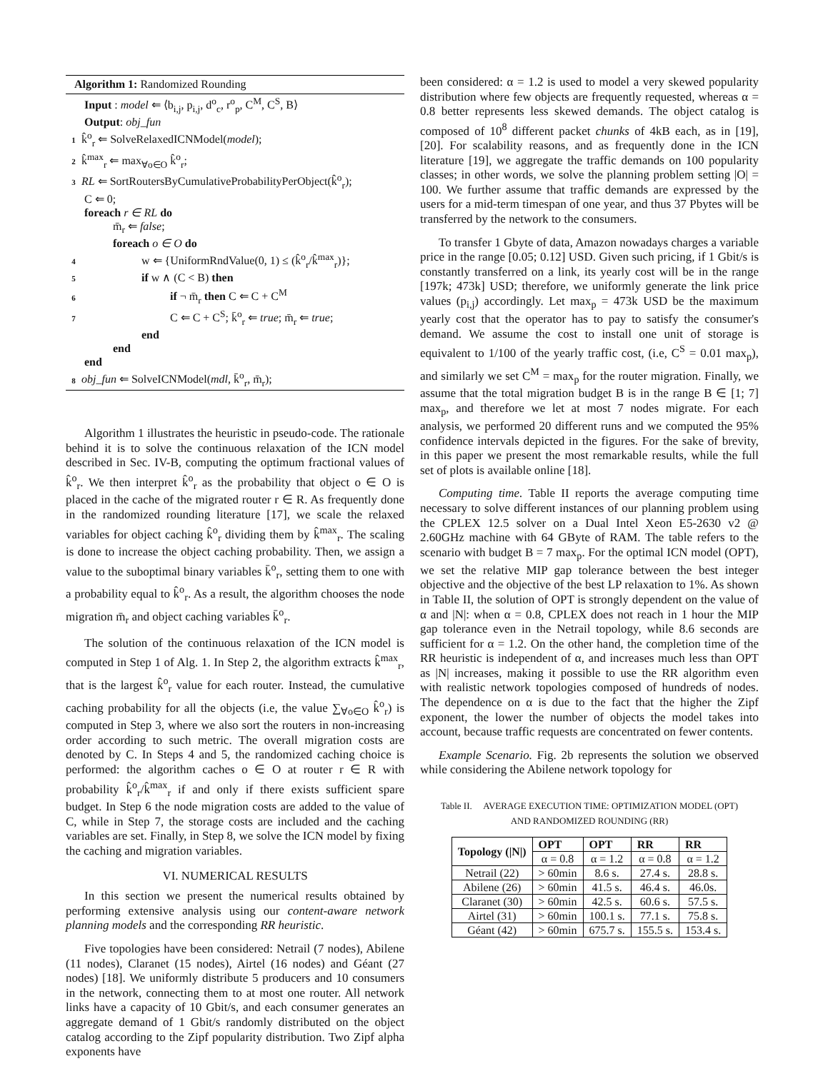Algorithm 1: Randomized Rounding
Input : model ⇐ ⟨b<sub>i,j</sub>, p<sub>i,j</sub>, d<sup>o</sup><sub>c</sub>, r<sup>o</sup><sub>p</sub>, C<sup>M</sup>, C<sup>S</sup>, B⟩
Output: obj_fun
1 k̂<sup>o</sup><sub>r</sub> ⇐ SolveRelaxedICNModel(model);
2 k̂<sup>max</sup><sub>r</sub> ⇐ max<sub>∀o∈O</sub> k̂<sup>o</sup><sub>r</sub>;
3 RL ⇐ SortRoutersByCumulativeProbabilityPerObject(k̂<sup>o</sup><sub>r</sub>);
C ⇐ 0;
foreach r ∈ RL do
m̄<sub>r</sub> ⇐ false;
foreach o ∈ O do
4 w ⇐ {UniformRndValue(0, 1) ≤ (k̂<sup>o</sup><sub>r</sub>/k̂<sup>max</sup><sub>r</sub>)};
5 if w ∧ (C < B) then
6 if ¬ m̄<sub>r</sub> then C ⇐ C + C<sup>M</sup>
7 C ⇐ C + C<sup>S</sup>; k̄<sup>o</sup><sub>r</sub> ⇐ true; m̄<sub>r</sub> ⇐ true;
end
end
end
8 obj_fun ⇐ SolveICNModel(mdl, k̄<sup>o</sup><sub>r</sub>, m̄<sub>r</sub>);
Algorithm 1 illustrates the heuristic in pseudo-code. The rationale behind it is to solve the continuous relaxation of the ICN model described in Sec. IV-B, computing the optimum fractional values of k̂<sup>o</sup><sub>r</sub>. We then interpret k̂<sup>o</sup><sub>r</sub> as the probability that object o ∈ O is placed in the cache of the migrated router r ∈ R. As frequently done in the randomized rounding literature [17], we scale the relaxed variables for object caching k̂<sup>o</sup><sub>r</sub> dividing them by k̂<sup>max</sup><sub>r</sub>. The scaling is done to increase the object caching probability. Then, we assign a value to the suboptimal binary variables k̄<sup>o</sup><sub>r</sub>, setting them to one with a probability equal to k̂<sup>o</sup><sub>r</sub>. As a result, the algorithm chooses the node migration m̄<sub>r</sub> and object caching variables k̄<sup>o</sup><sub>r</sub>.
The solution of the continuous relaxation of the ICN model is computed in Step 1 of Alg. 1. In Step 2, the algorithm extracts k̂<sup>max</sup><sub>r</sub>, that is the largest k̂<sup>o</sup><sub>r</sub> value for each router. Instead, the cumulative caching probability for all the objects (i.e, the value ∑<sub>∀o∈O</sub> k̂<sup>o</sup><sub>r</sub>) is computed in Step 3, where we also sort the routers in non-increasing order according to such metric. The overall migration costs are denoted by C. In Steps 4 and 5, the randomized caching choice is performed: the algorithm caches o ∈ O at router r ∈ R with probability k̂<sup>o</sup><sub>r</sub>/k̂<sup>max</sup><sub>r</sub> if and only if there exists sufficient spare budget. In Step 6 the node migration costs are added to the value of C, while in Step 7, the storage costs are included and the caching variables are set. Finally, in Step 8, we solve the ICN model by fixing the caching and migration variables.
VI. NUMERICAL RESULTS
In this section we present the numerical results obtained by performing extensive analysis using our content-aware network planning models and the corresponding RR heuristic.
Five topologies have been considered: Netrail (7 nodes), Abilene (11 nodes), Claranet (15 nodes), Airtel (16 nodes) and Géant (27 nodes) [18]. We uniformly distribute 5 producers and 10 consumers in the network, connecting them to at most one router. All network links have a capacity of 10 Gbit/s, and each consumer generates an aggregate demand of 1 Gbit/s randomly distributed on the object catalog according to the Zipf popularity distribution. Two Zipf alpha exponents have
been considered: α = 1.2 is used to model a very skewed popularity distribution where few objects are frequently requested, whereas α = 0.8 better represents less skewed demands. The object catalog is composed of 10<sup>8</sup> different packet chunks of 4kB each, as in [19], [20]. For scalability reasons, and as frequently done in the ICN literature [19], we aggregate the traffic demands on 100 popularity classes; in other words, we solve the planning problem setting |O| = 100. We further assume that traffic demands are expressed by the users for a mid-term timespan of one year, and thus 37 Pbytes will be transferred by the network to the consumers.
To transfer 1 Gbyte of data, Amazon nowadays charges a variable price in the range [0.05; 0.12] USD. Given such pricing, if 1 Gbit/s is constantly transferred on a link, its yearly cost will be in the range [197k; 473k] USD; therefore, we uniformly generate the link price values (p<sub>i,j</sub>) accordingly. Let max<sub>p</sub> = 473k USD be the maximum yearly cost that the operator has to pay to satisfy the consumer's demand. We assume the cost to install one unit of storage is equivalent to 1/100 of the yearly traffic cost, (i.e, C<sup>S</sup> = 0.01 max<sub>p</sub>), and similarly we set C<sup>M</sup> = max<sub>p</sub> for the router migration. Finally, we assume that the total migration budget B is in the range B ∈ [1; 7] max<sub>p</sub>, and therefore we let at most 7 nodes migrate. For each analysis, we performed 20 different runs and we computed the 95% confidence intervals depicted in the figures. For the sake of brevity, in this paper we present the most remarkable results, while the full set of plots is available online [18].
Computing time. Table II reports the average computing time necessary to solve different instances of our planning problem using the CPLEX 12.5 solver on a Dual Intel Xeon E5-2630 v2 @ 2.60GHz machine with 64 GByte of RAM. The table refers to the scenario with budget B = 7 max<sub>p</sub>. For the optimal ICN model (OPT), we set the relative MIP gap tolerance between the best integer objective and the objective of the best LP relaxation to 1%. As shown in Table II, the solution of OPT is strongly dependent on the value of α and |N|: when α = 0.8, CPLEX does not reach in 1 hour the MIP gap tolerance even in the Netrail topology, while 8.6 seconds are sufficient for α = 1.2. On the other hand, the completion time of the RR heuristic is independent of α, and increases much less than OPT as |N| increases, making it possible to use the RR algorithm even with realistic network topologies composed of hundreds of nodes. The dependence on α is due to the fact that the higher the Zipf exponent, the lower the number of objects the model takes into account, because traffic requests are concentrated on fewer contents.
Example Scenario. Fig. 2b represents the solution we observed while considering the Abilene network topology for
Table II. AVERAGE EXECUTION TIME: OPTIMIZATION MODEL (OPT)
AND RANDOMIZED ROUNDING (RR)
| Topology (/N/) | OPT | OPT | RR | RR |
| --- | --- | --- | --- | --- |
| | α = 0.8 | α = 1.2 | α = 0.8 | α = 1.2 |
| Netrail (22) | > 60min | 8.6 s. | 27.4 s. | 28.8 s. |
| Abilene (26) | > 60min | 41.5 s. | 46.4 s. | 46.0s. |
| Claranet (30) | > 60min | 42.5 s. | 60.6 s. | 57.5 s. |
| Airtel (31) | > 60min | 100.1 s. | 77.1 s. | 75.8 s. |
| Géant (42) | > 60min | 675.7 s. | 155.5 s. | 153.4 s. |